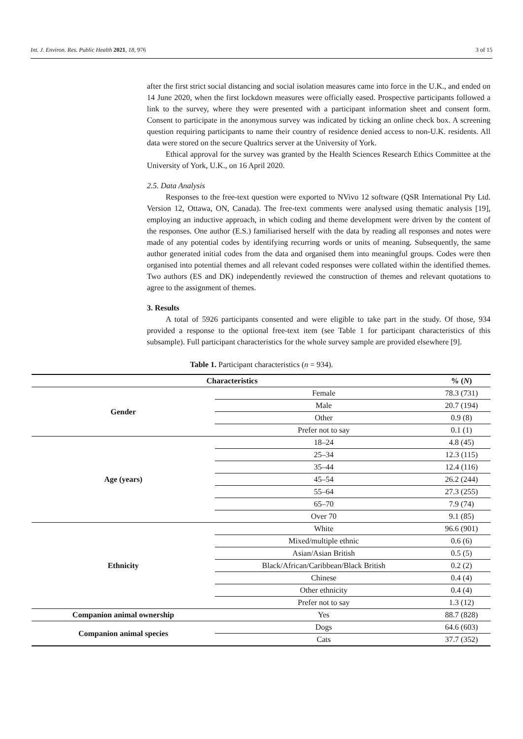Int. J. Environ. Res. Public Health 2021, 18, 976 3 of 15
after the first strict social distancing and social isolation measures came into force in the U.K., and ended on 14 June 2020, when the first lockdown measures were officially eased. Prospective participants followed a link to the survey, where they were presented with a participant information sheet and consent form. Consent to participate in the anonymous survey was indicated by ticking an online check box. A screening question requiring participants to name their country of residence denied access to non-U.K. residents. All data were stored on the secure Qualtrics server at the University of York.
Ethical approval for the survey was granted by the Health Sciences Research Ethics Committee at the University of York, U.K., on 16 April 2020.
2.5. Data Analysis
Responses to the free-text question were exported to NVivo 12 software (QSR International Pty Ltd. Version 12, Ottawa, ON, Canada). The free-text comments were analysed using thematic analysis [19], employing an inductive approach, in which coding and theme development were driven by the content of the responses. One author (E.S.) familiarised herself with the data by reading all responses and notes were made of any potential codes by identifying recurring words or units of meaning. Subsequently, the same author generated initial codes from the data and organised them into meaningful groups. Codes were then organised into potential themes and all relevant coded responses were collated within the identified themes. Two authors (ES and DK) independently reviewed the construction of themes and relevant quotations to agree to the assignment of themes.
3. Results
A total of 5926 participants consented and were eligible to take part in the study. Of those, 934 provided a response to the optional free-text item (see Table 1 for participant characteristics of this subsample). Full participant characteristics for the whole survey sample are provided elsewhere [9].
Table 1. Participant characteristics (n = 934).
| Characteristics | | % ( N ) |
| --- | --- | --- |
| Gender | Female | 78.3 (731) |
| | Male | 20.7 (194) |
| | Other | 0.9 (8) |
| | Prefer not to say | 0.1 (1) |
| Age (years) | 18–24 | 4.8 (45) |
| | 25–34 | 12.3 (115) |
| | 35–44 | 12.4 (116) |
| | 45–54 | 26.2 (244) |
| | 55–64 | 27.3 (255) |
| | 65–70 | 7.9 (74) |
| | Over 70 | 9.1 (85) |
| Ethnicity | White | 96.6 (901) |
| | Mixed/multiple ethnic | 0.6 (6) |
| | Asian/Asian British | 0.5 (5) |
| | Black/African/Caribbean/Black British | 0.2 (2) |
| | Chinese | 0.4 (4) |
| | Other ethnicity | 0.4 (4) |
| | Prefer not to say | 1.3 (12) |
| Companion animal ownership | Yes | 88.7 (828) |
| Companion animal species | Dogs | 64.6 (603) |
| | Cats | 37.7 (352) |